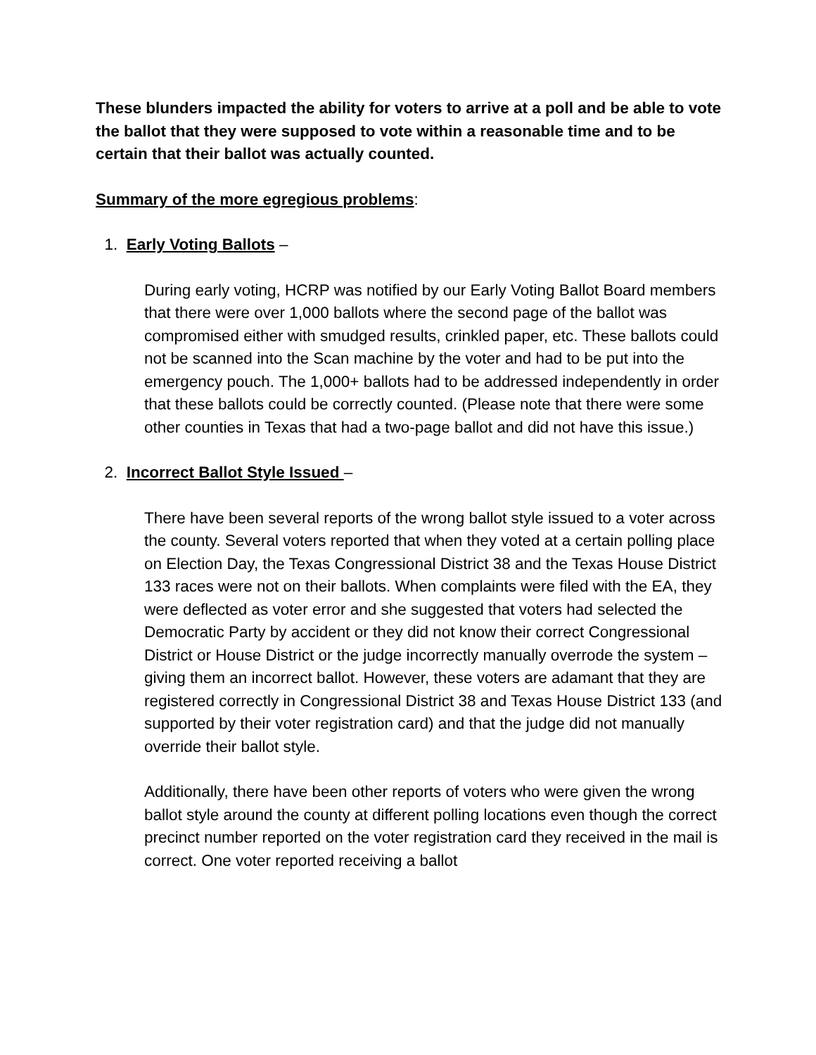These blunders impacted the ability for voters to arrive at a poll and be able to vote the ballot that they were supposed to vote within a reasonable time and to be certain that their ballot was actually counted.
Summary of the more egregious problems:
1. Early Voting Ballots –
During early voting, HCRP was notified by our Early Voting Ballot Board members that there were over 1,000 ballots where the second page of the ballot was compromised either with smudged results, crinkled paper, etc. These ballots could not be scanned into the Scan machine by the voter and had to be put into the emergency pouch. The 1,000+ ballots had to be addressed independently in order that these ballots could be correctly counted. (Please note that there were some other counties in Texas that had a two-page ballot and did not have this issue.)
2. Incorrect Ballot Style Issued –
There have been several reports of the wrong ballot style issued to a voter across the county. Several voters reported that when they voted at a certain polling place on Election Day, the Texas Congressional District 38 and the Texas House District 133 races were not on their ballots. When complaints were filed with the EA, they were deflected as voter error and she suggested that voters had selected the Democratic Party by accident or they did not know their correct Congressional District or House District or the judge incorrectly manually overrode the system – giving them an incorrect ballot. However, these voters are adamant that they are registered correctly in Congressional District 38 and Texas House District 133 (and supported by their voter registration card) and that the judge did not manually override their ballot style.
Additionally, there have been other reports of voters who were given the wrong ballot style around the county at different polling locations even though the correct precinct number reported on the voter registration card they received in the mail is correct. One voter reported receiving a ballot